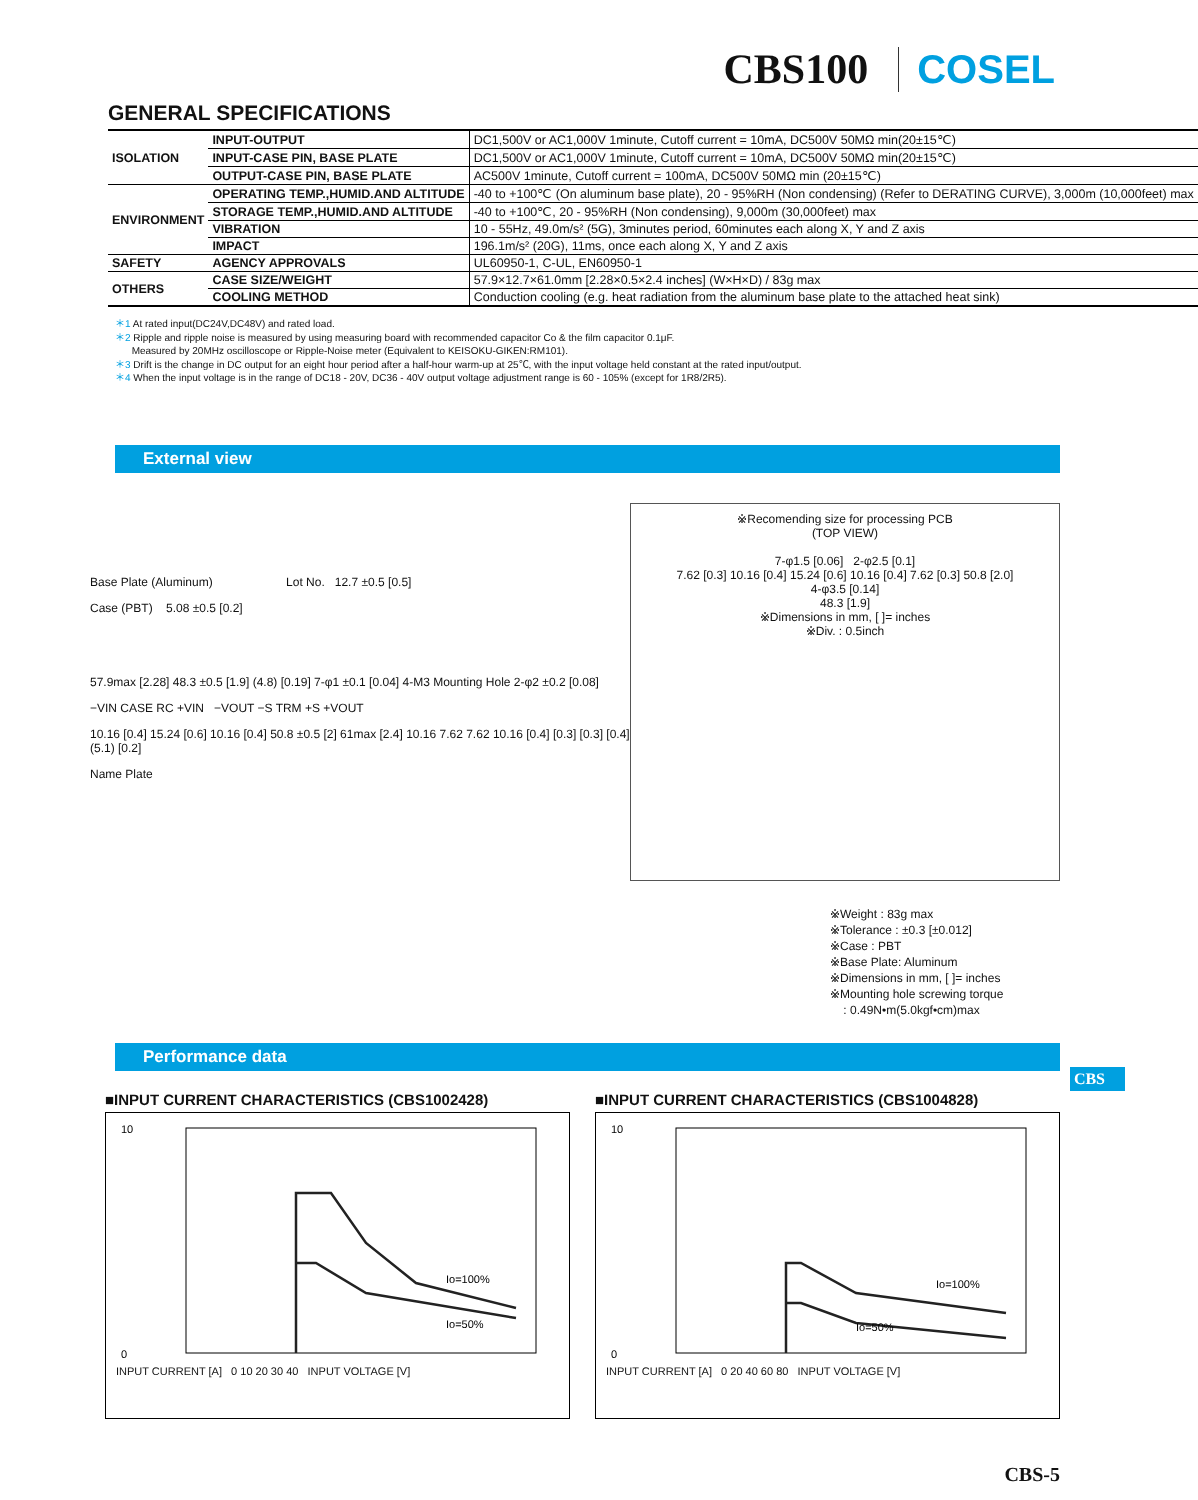CBS100 COSEL
GENERAL SPECIFICATIONS
| ISOLATION | INPUT-OUTPUT | DC1,500V or AC1,000V 1minute, Cutoff current = 10mA, DC500V 50MΩ min(20±15℃) |
| | INPUT-CASE PIN, BASE PLATE | DC1,500V or AC1,000V 1minute, Cutoff current = 10mA, DC500V 50MΩ min(20±15℃) |
| | OUTPUT-CASE PIN, BASE PLATE | AC500V 1minute, Cutoff current = 100mA, DC500V 50MΩ min (20±15℃) |
| ENVIRONMENT | OPERATING TEMP.,HUMID.AND ALTITUDE | -40 to +100℃ (On aluminum base plate), 20 - 95%RH (Non condensing) (Refer to DERATING CURVE), 3,000m (10,000feet) max |
| | STORAGE TEMP.,HUMID.AND ALTITUDE | -40 to +100℃, 20 - 95%RH (Non condensing), 9,000m (30,000feet) max |
| | VIBRATION | 10 - 55Hz, 49.0m/s² (5G), 3minutes period, 60minutes each along X, Y and Z axis |
| | IMPACT | 196.1m/s² (20G), 11ms, once each along X, Y and Z axis |
| SAFETY | AGENCY APPROVALS | UL60950-1, C-UL, EN60950-1 |
| OTHERS | CASE SIZE/WEIGHT | 57.9×12.7×61.0mm [2.28×0.5×2.4 inches] (W×H×D) / 83g max |
| | COOLING METHOD | Conduction cooling (e.g. heat radiation from the aluminum base plate to the attached heat sink) |
＊1 At rated input(DC24V,DC48V) and rated load.
＊2 Ripple and ripple noise is measured by using measuring board with recommended capacitor Co & the film capacitor 0.1μF.
Measured by 20MHz oscilloscope or Ripple-Noise meter (Equivalent to KEISOKU-GIKEN:RM101).
＊3 Drift is the change in DC output for an eight hour period after a half-hour warm-up at 25℃, with the input voltage held constant at the rated input/output.
＊4 When the input voltage is in the range of DC18 - 20V, DC36 - 40V output voltage adjustment range is 60 - 105% (except for 1R8/2R5).
External view
Base Plate (Aluminum) Lot No. 12.7 ±0.5 [0.5]
Case (PBT) 5.08 ±0.5 [0.2]
57.9max [2.28] 48.3 ±0.5 [1.9] (4.8) [0.19] 7-φ1 ±0.1 [0.04] 4-M3 Mounting Hole 2-φ2 ±0.2 [0.08]
−VIN CASE RC +VIN −VOUT −S TRM +S +VOUT
10.16 [0.4] 15.24 [0.6] 10.16 [0.4] 50.8 ±0.5 [2] 61max [2.4] 10.16 7.62 7.62 10.16 [0.4] [0.3] [0.3] [0.4] (5.1) [0.2]
Name Plate
※Recomending size for processing PCB
(TOP VIEW)
7-φ1.5 [0.06] 2-φ2.5 [0.1]
7.62 [0.3] 10.16 [0.4] 15.24 [0.6] 10.16 [0.4] 7.62 [0.3] 50.8 [2.0]
4-φ3.5 [0.14]
48.3 [1.9]
※Dimensions in mm, [ ]= inches
※Div. : 0.5inch
※Weight : 83g max
※Tolerance : ±0.3 [±0.012]
※Case : PBT
※Base Plate: Aluminum
※Dimensions in mm, [ ]= inches
※Mounting hole screwing torque
: 0.49N•m(5.0kgf•cm)max
CBS
Performance data
■INPUT CURRENT CHARACTERISTICS (CBS1002428)
Io=100%
Io=50%
10
0
INPUT CURRENT [A] 0 10 20 30 40 INPUT VOLTAGE [V]
■INPUT CURRENT CHARACTERISTICS (CBS1004828)
Io=100%
Io=50%
10
0
INPUT CURRENT [A] 0 20 40 60 80 INPUT VOLTAGE [V]
CBS-5